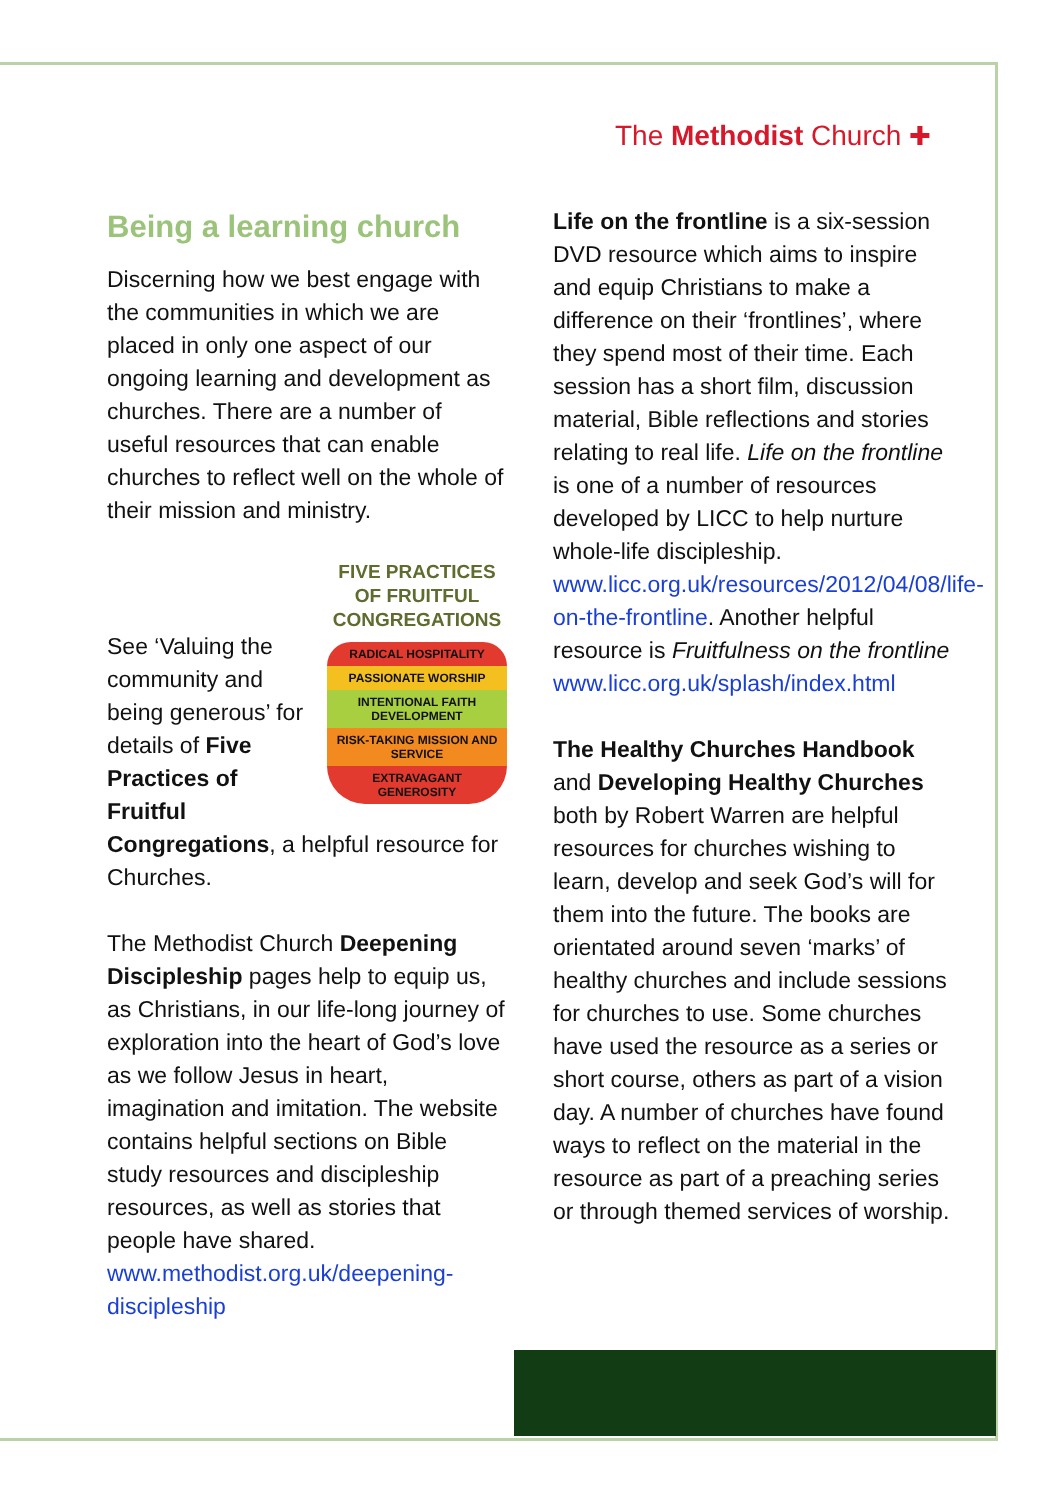The Methodist Church ✚
Being a learning church
Discerning how we best engage with the communities in which we are placed in only one aspect of our ongoing learning and development as churches. There are a number of useful resources that can enable churches to reflect well on the whole of their mission and ministry.
FIVE PRACTICES OF FRUITFUL CONGREGATIONS
RADICAL HOSPITALITY
PASSIONATE WORSHIP
INTENTIONAL FAITH DEVELOPMENT
RISK-TAKING MISSION AND SERVICE
EXTRAVAGANT GENEROSITY
See ‘Valuing the community and being generous’ for details of Five Practices of Fruitful Congregations, a helpful resource for Churches.
The Methodist Church Deepening Discipleship pages help to equip us, as Christians, in our life-long journey of exploration into the heart of God’s love as we follow Jesus in heart, imagination and imitation. The website contains helpful sections on Bible study resources and discipleship resources, as well as stories that people have shared. www.methodist.org.uk/deepening-discipleship
Life on the frontline is a six-session DVD resource which aims to inspire and equip Christians to make a difference on their ‘frontlines’, where they spend most of their time. Each session has a short film, discussion material, Bible reflections and stories relating to real life. Life on the frontline is one of a number of resources developed by LICC to help nurture whole-life discipleship. www.licc.org.uk/resources/2012/04/08/life-on-the-frontline. Another helpful resource is Fruitfulness on the frontline www.licc.org.uk/splash/index.html
The Healthy Churches Handbook and Developing Healthy Churches both by Robert Warren are helpful resources for churches wishing to learn, develop and seek God’s will for them into the future. The books are orientated around seven ‘marks’ of healthy churches and include sessions for churches to use. Some churches have used the resource as a series or short course, others as part of a vision day. A number of churches have found ways to reflect on the material in the resource as part of a preaching series or through themed services of worship.